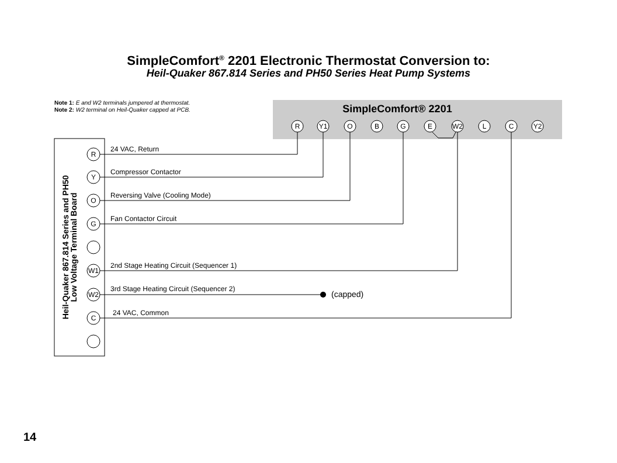SimpleComfort<sup>®</sup> 2201 Electronic Thermostat Conversion to:
Heil-Quaker 867.814 Series and PH50 Series Heat Pump Systems
Note 1: E and W2 terminals jumpered at thermostat.
Note 2: W2 terminal on Heil-Quaker capped at PCB.
SimpleComfort® 2201
R
Y1
O
B
G
E
W2
L
C
Y2
Heil-Quaker 867.814 Series and PH50
Low Voltage Terminal Board
R
Y
O
G
W1
W2
C
24 VAC, Return
Compressor Contactor
Reversing Valve (Cooling Mode)
Fan Contactor Circuit
2nd Stage Heating Circuit (Sequencer 1)
3rd Stage Heating Circuit (Sequencer 2)
(capped)
24 VAC, Common
14